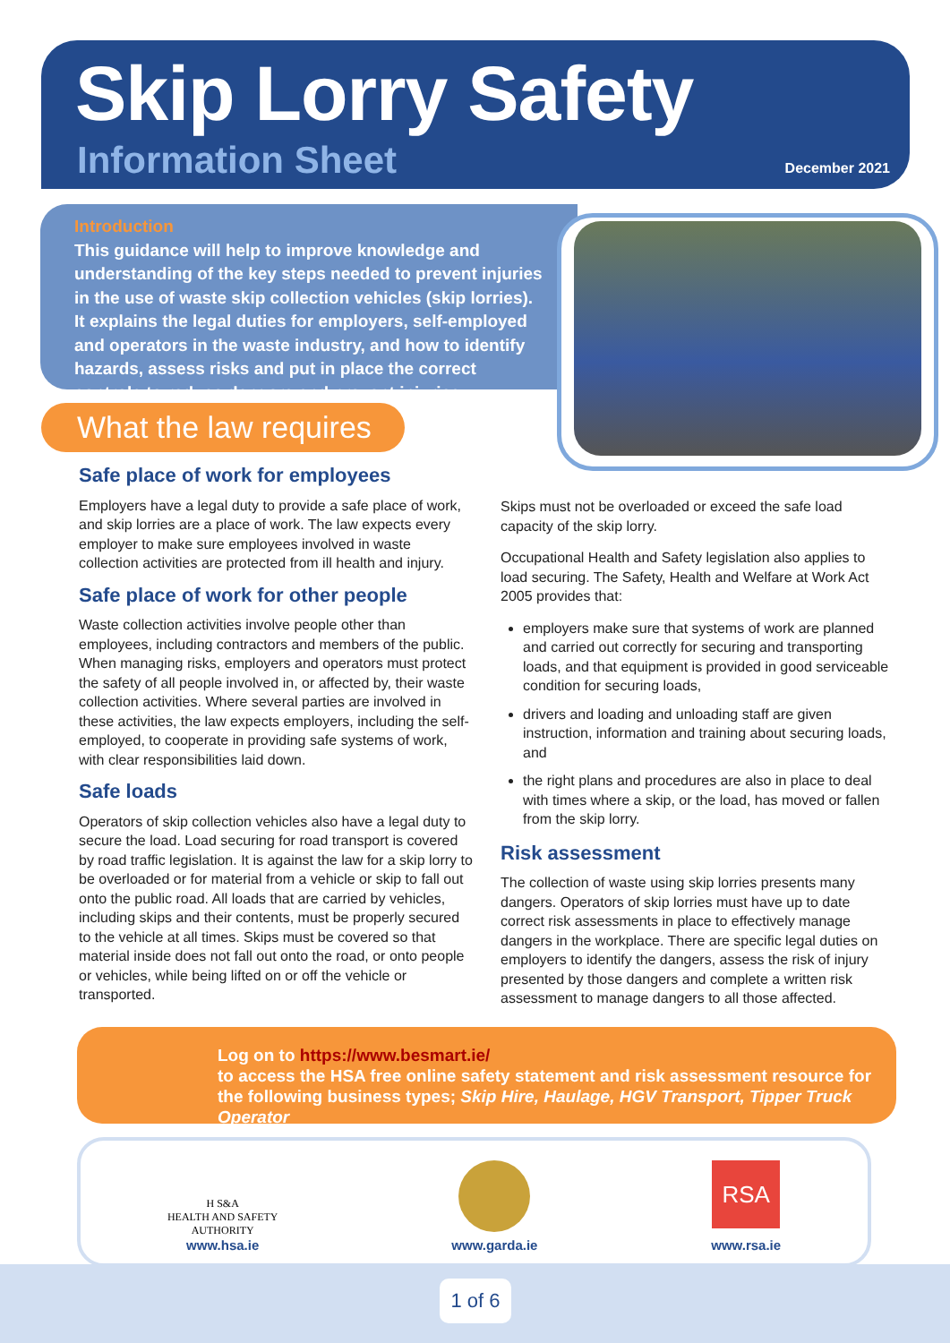Skip Lorry Safety
Information Sheet December 2021
Introduction
This guidance will help to improve knowledge and understanding of the key steps needed to prevent injuries in the use of waste skip collection vehicles (skip lorries). It explains the legal duties for employers, self-employed and operators in the waste industry, and how to identify hazards, assess risks and put in place the correct controls to reduce dangers and prevent injuries.
What the law requires
Safe place of work for employees
Employers have a legal duty to provide a safe place of work, and skip lorries are a place of work. The law expects every employer to make sure employees involved in waste collection activities are protected from ill health and injury.
Safe place of work for other people
Waste collection activities involve people other than employees, including contractors and members of the public. When managing risks, employers and operators must protect the safety of all people involved in, or affected by, their waste collection activities. Where several parties are involved in these activities, the law expects employers, including the self-employed, to cooperate in providing safe systems of work, with clear responsibilities laid down.
Safe loads
Operators of skip collection vehicles also have a legal duty to secure the load. Load securing for road transport is covered by road traffic legislation. It is against the law for a skip lorry to be overloaded or for material from a vehicle or skip to fall out onto the public road. All loads that are carried by vehicles, including skips and their contents, must be properly secured to the vehicle at all times. Skips must be covered so that material inside does not fall out onto the road, or onto people or vehicles, while being lifted on or off the vehicle or transported.
Skips must not be overloaded or exceed the safe load capacity of the skip lorry.
Occupational Health and Safety legislation also applies to load securing. The Safety, Health and Welfare at Work Act 2005 provides that:
employers make sure that systems of work are planned and carried out correctly for securing and transporting loads, and that equipment is provided in good serviceable condition for securing loads,
drivers and loading and unloading staff are given instruction, information and training about securing loads, and
the right plans and procedures are also in place to deal with times where a skip, or the load, has moved or fallen from the skip lorry.
Risk assessment
The collection of waste using skip lorries presents many dangers. Operators of skip lorries must have up to date correct risk assessments in place to effectively manage dangers in the workplace. There are specific legal duties on employers to identify the dangers, assess the risk of injury presented by those dangers and complete a written risk assessment to manage dangers to all those affected.
Log on to https://www.besmart.ie/
to access the HSA free online safety statement and risk assessment resource for the following business types; Skip Hire, Haulage, HGV Transport, Tipper Truck Operator
H S&A
HEALTH AND SAFETY
AUTHORITY
www.hsa.ie
www.garda.ie
RSA
www.rsa.ie
1 of 6